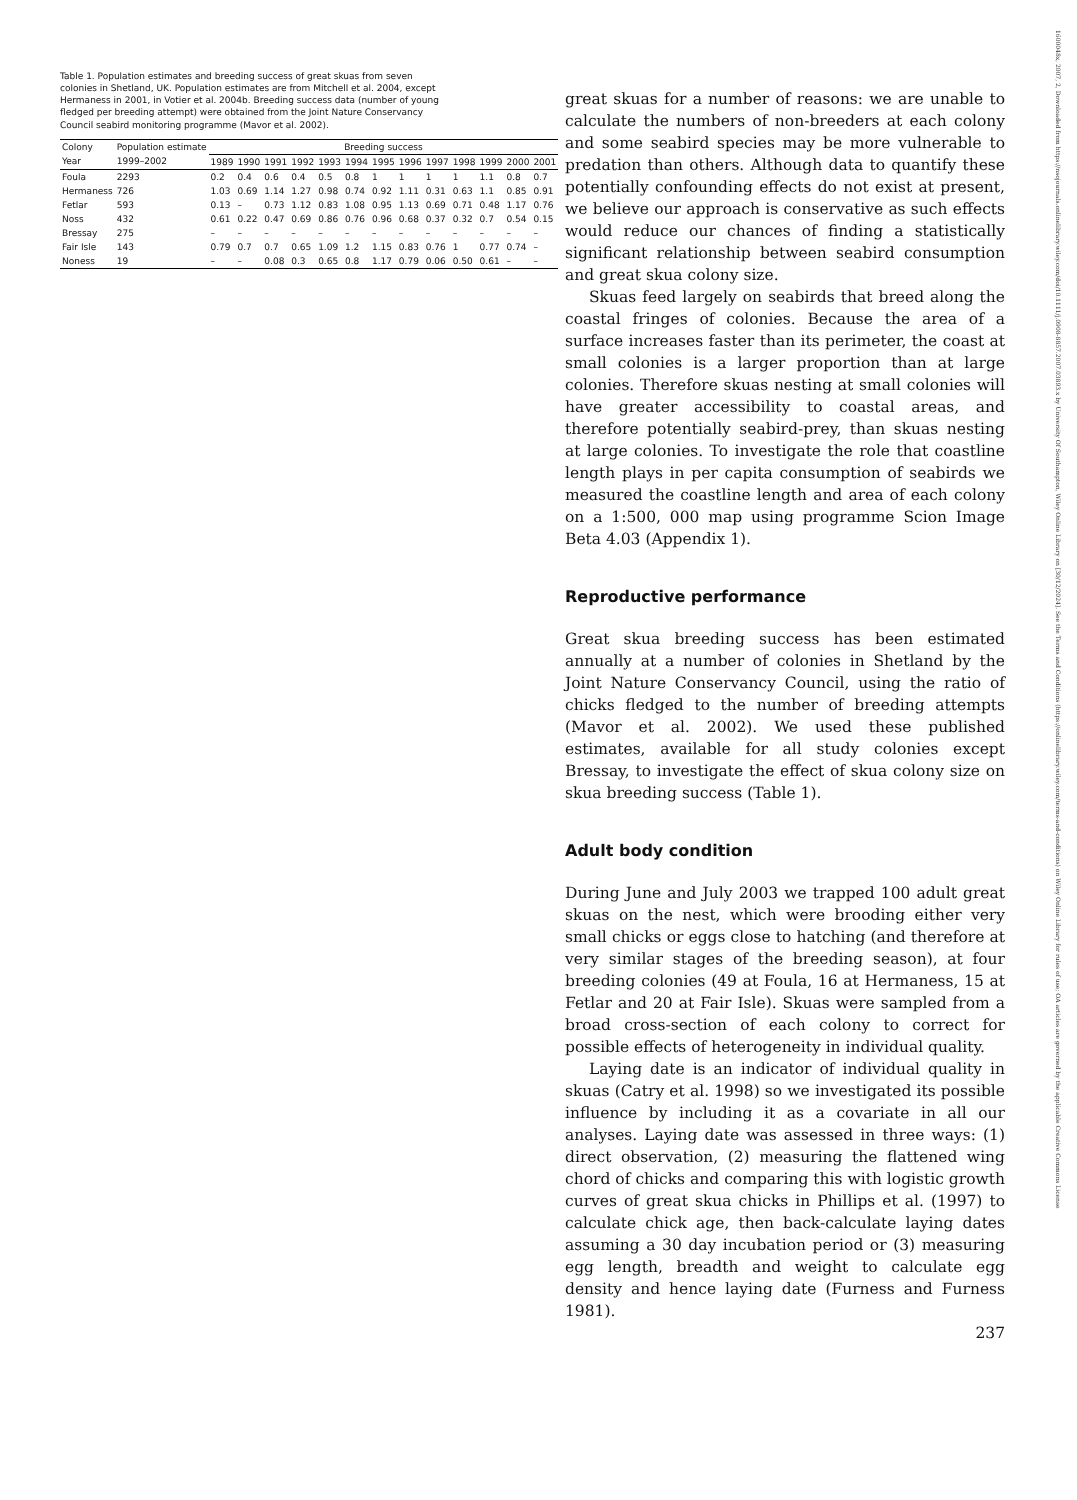Table 1. Population estimates and breeding success of great skuas from seven colonies in Shetland, UK. Population estimates are from Mitchell et al. 2004, except Hermaness in 2001, in Votier et al. 2004b. Breeding success data (number of young fledged per breeding attempt) were obtained from the Joint Nature Conservancy Council seabird monitoring programme (Mavor et al. 2002).
| Colony | Population estimate | Breeding success | | | | | | | | | | | | |
| --- | --- | --- | --- | --- | --- | --- | --- | --- | --- | --- | --- | --- | --- | --- |
| Year | 1999–2002 | 1989 | 1990 | 1991 | 1992 | 1993 | 1994 | 1995 | 1996 | 1997 | 1998 | 1999 | 2000 | 2001 |
| Foula | 2293 | 0.2 | 0.4 | 0.6 | 0.4 | 0.5 | 0.8 | 1 | 1 | 1 | 1 | 1.1 | 0.8 | 0.7 |
| Hermaness | 726 | 1.03 | 0.69 | 1.14 | 1.27 | 0.98 | 0.74 | 0.92 | 1.11 | 0.31 | 0.63 | 1.1 | 0.85 | 0.91 |
| Fetlar | 593 | 0.13 | – | 0.73 | 1.12 | 0.83 | 1.08 | 0.95 | 1.13 | 0.69 | 0.71 | 0.48 | 1.17 | 0.76 |
| Noss | 432 | 0.61 | 0.22 | 0.47 | 0.69 | 0.86 | 0.76 | 0.96 | 0.68 | 0.37 | 0.32 | 0.7 | 0.54 | 0.15 |
| Bressay | 275 | – | – | – | – | – | – | – | – | – | – | – | – | – |
| Fair Isle | 143 | 0.79 | 0.7 | 0.7 | 0.65 | 1.09 | 1.2 | 1.15 | 0.83 | 0.76 | 1 | 0.77 | 0.74 | – |
| Noness | 19 | – | – | 0.08 | 0.3 | 0.65 | 0.8 | 1.17 | 0.79 | 0.06 | 0.50 | 0.61 | – | – |
great skuas for a number of reasons: we are unable to calculate the numbers of non-breeders at each colony and some seabird species may be more vulnerable to predation than others. Although data to quantify these potentially confounding effects do not exist at present, we believe our approach is conservative as such effects would reduce our chances of finding a statistically significant relationship between seabird consumption and great skua colony size.
Skuas feed largely on seabirds that breed along the coastal fringes of colonies. Because the area of a surface increases faster than its perimeter, the coast at small colonies is a larger proportion than at large colonies. Therefore skuas nesting at small colonies will have greater accessibility to coastal areas, and therefore potentially seabird-prey, than skuas nesting at large colonies. To investigate the role that coastline length plays in per capita consumption of seabirds we measured the coastline length and area of each colony on a 1:500, 000 map using programme Scion Image Beta 4.03 (Appendix 1).
Reproductive performance
Great skua breeding success has been estimated annually at a number of colonies in Shetland by the Joint Nature Conservancy Council, using the ratio of chicks fledged to the number of breeding attempts (Mavor et al. 2002). We used these published estimates, available for all study colonies except Bressay, to investigate the effect of skua colony size on skua breeding success (Table 1).
Adult body condition
During June and July 2003 we trapped 100 adult great skuas on the nest, which were brooding either very small chicks or eggs close to hatching (and therefore at very similar stages of the breeding season), at four breeding colonies (49 at Foula, 16 at Hermaness, 15 at Fetlar and 20 at Fair Isle). Skuas were sampled from a broad cross-section of each colony to correct for possible effects of heterogeneity in individual quality.
Laying date is an indicator of individual quality in skuas (Catry et al. 1998) so we investigated its possible influence by including it as a covariate in all our analyses. Laying date was assessed in three ways: (1) direct observation, (2) measuring the flattened wing chord of chicks and comparing this with logistic growth curves of great skua chicks in Phillips et al. (1997) to calculate chick age, then back-calculate laying dates assuming a 30 day incubation period or (3) measuring egg length, breadth and weight to calculate egg density and hence laying date (Furness and Furness 1981).
237
1600048x, 2007, 2, Downloaded from https://nsojournals.onlinelibrary.wiley.com/doi/10.1111/j.0908-8857.2007.03893.x by University Of Southampton, Wiley Online Library on [30/12/2024]. See the Terms and Conditions (https://onlinelibrary.wiley.com/terms-and-conditions) on Wiley Online Library for rules of use; OA articles are governed by the applicable Creative Commons License